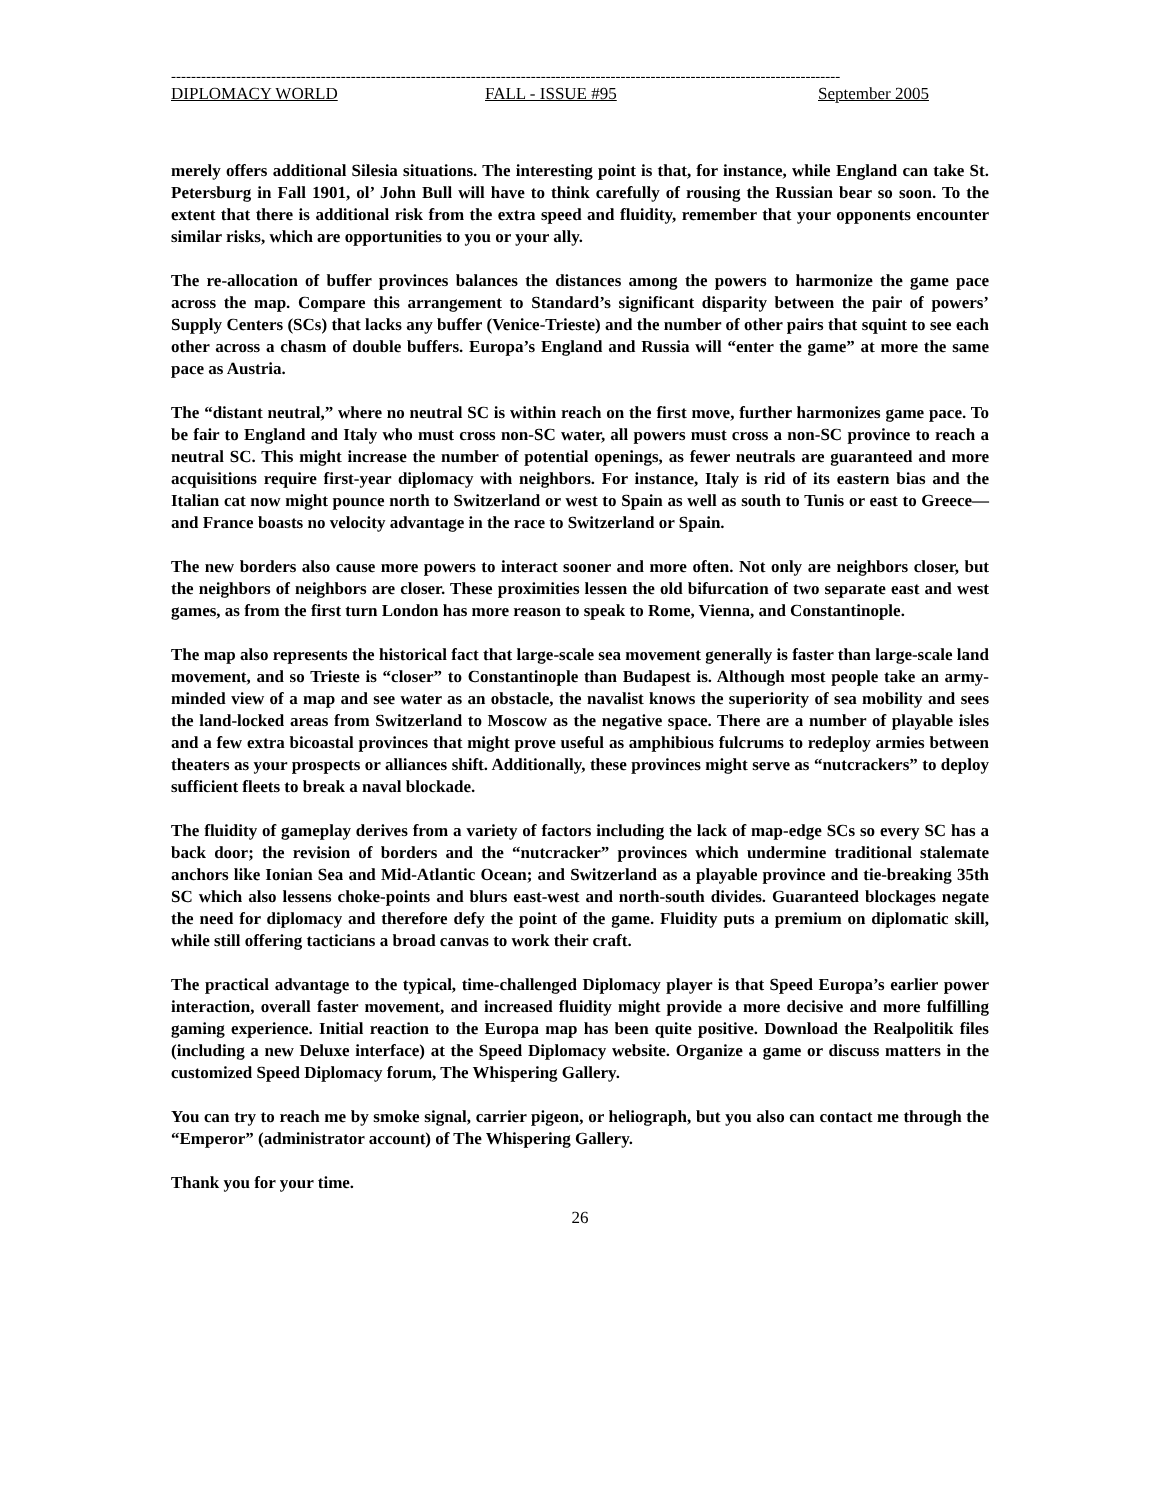--------------------------------------------------------------------------------------------------------------------------------------
DIPLOMACY WORLD FALL - ISSUE #95 September 2005
merely offers additional Silesia situations. The interesting point is that, for instance, while England can take St. Petersburg in Fall 1901, ol’ John Bull will have to think carefully of rousing the Russian bear so soon. To the extent that there is additional risk from the extra speed and fluidity, remember that your opponents encounter similar risks, which are opportunities to you or your ally.
The re-allocation of buffer provinces balances the distances among the powers to harmonize the game pace across the map. Compare this arrangement to Standard’s significant disparity between the pair of powers’ Supply Centers (SCs) that lacks any buffer (Venice-Trieste) and the number of other pairs that squint to see each other across a chasm of double buffers. Europa’s England and Russia will “enter the game” at more the same pace as Austria.
The “distant neutral,” where no neutral SC is within reach on the first move, further harmonizes game pace. To be fair to England and Italy who must cross non-SC water, all powers must cross a non-SC province to reach a neutral SC. This might increase the number of potential openings, as fewer neutrals are guaranteed and more acquisitions require first-year diplomacy with neighbors. For instance, Italy is rid of its eastern bias and the Italian cat now might pounce north to Switzerland or west to Spain as well as south to Tunis or east to Greece—and France boasts no velocity advantage in the race to Switzerland or Spain.
The new borders also cause more powers to interact sooner and more often. Not only are neighbors closer, but the neighbors of neighbors are closer. These proximities lessen the old bifurcation of two separate east and west games, as from the first turn London has more reason to speak to Rome, Vienna, and Constantinople.
The map also represents the historical fact that large-scale sea movement generally is faster than large-scale land movement, and so Trieste is “closer” to Constantinople than Budapest is. Although most people take an army-minded view of a map and see water as an obstacle, the navalist knows the superiority of sea mobility and sees the land-locked areas from Switzerland to Moscow as the negative space. There are a number of playable isles and a few extra bicoastal provinces that might prove useful as amphibious fulcrums to redeploy armies between theaters as your prospects or alliances shift. Additionally, these provinces might serve as “nutcrackers” to deploy sufficient fleets to break a naval blockade.
The fluidity of gameplay derives from a variety of factors including the lack of map-edge SCs so every SC has a back door; the revision of borders and the “nutcracker” provinces which undermine traditional stalemate anchors like Ionian Sea and Mid-Atlantic Ocean; and Switzerland as a playable province and tie-breaking 35th SC which also lessens choke-points and blurs east-west and north-south divides. Guaranteed blockages negate the need for diplomacy and therefore defy the point of the game. Fluidity puts a premium on diplomatic skill, while still offering tacticians a broad canvas to work their craft.
The practical advantage to the typical, time-challenged Diplomacy player is that Speed Europa’s earlier power interaction, overall faster movement, and increased fluidity might provide a more decisive and more fulfilling gaming experience. Initial reaction to the Europa map has been quite positive. Download the Realpolitik files (including a new Deluxe interface) at the Speed Diplomacy website. Organize a game or discuss matters in the customized Speed Diplomacy forum, The Whispering Gallery.
You can try to reach me by smoke signal, carrier pigeon, or heliograph, but you also can contact me through the “Emperor” (administrator account) of The Whispering Gallery.
Thank you for your time.
26